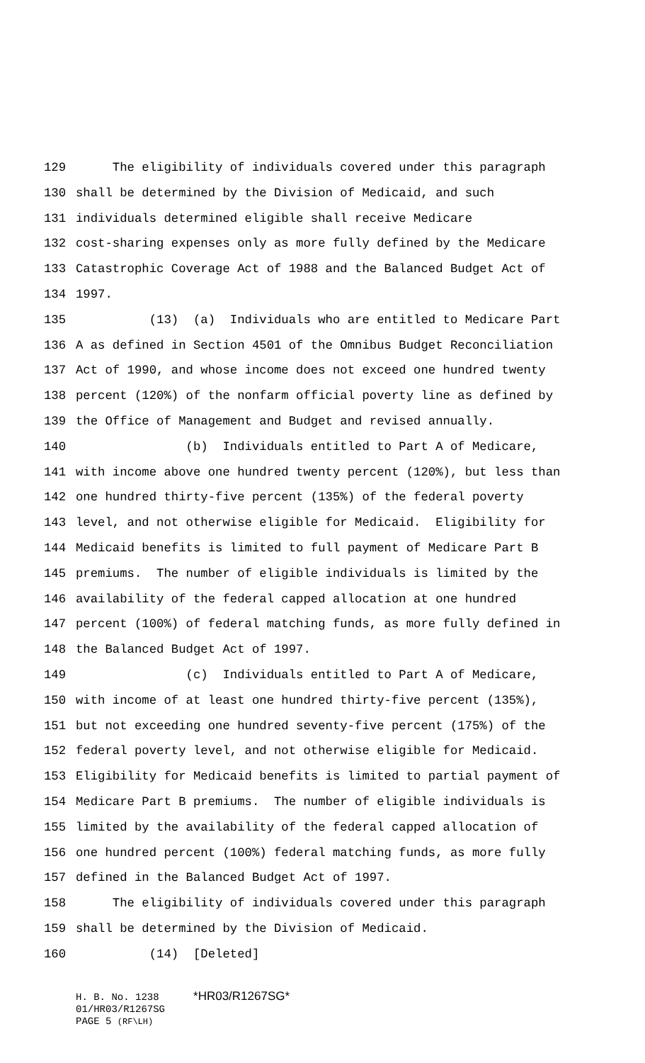129 The eligibility of individuals covered under this paragraph
130 shall be determined by the Division of Medicaid, and such
131 individuals determined eligible shall receive Medicare
132 cost-sharing expenses only as more fully defined by the Medicare
133 Catastrophic Coverage Act of 1988 and the Balanced Budget Act of
134 1997.
135 (13) (a) Individuals who are entitled to Medicare Part
136 A as defined in Section 4501 of the Omnibus Budget Reconciliation
137 Act of 1990, and whose income does not exceed one hundred twenty
138 percent (120%) of the nonfarm official poverty line as defined by
139 the Office of Management and Budget and revised annually.
140 (b) Individuals entitled to Part A of Medicare,
141 with income above one hundred twenty percent (120%), but less than
142 one hundred thirty-five percent (135%) of the federal poverty
143 level, and not otherwise eligible for Medicaid. Eligibility for
144 Medicaid benefits is limited to full payment of Medicare Part B
145 premiums. The number of eligible individuals is limited by the
146 availability of the federal capped allocation at one hundred
147 percent (100%) of federal matching funds, as more fully defined in
148 the Balanced Budget Act of 1997.
149 (c) Individuals entitled to Part A of Medicare,
150 with income of at least one hundred thirty-five percent (135%),
151 but not exceeding one hundred seventy-five percent (175%) of the
152 federal poverty level, and not otherwise eligible for Medicaid.
153 Eligibility for Medicaid benefits is limited to partial payment of
154 Medicare Part B premiums. The number of eligible individuals is
155 limited by the availability of the federal capped allocation of
156 one hundred percent (100%) federal matching funds, as more fully
157 defined in the Balanced Budget Act of 1997.
158 The eligibility of individuals covered under this paragraph
159 shall be determined by the Division of Medicaid.
160 (14) [Deleted]
H. B. No. 1238 *HR03/R1267SG*
01/HR03/R1267SG
PAGE 5 (RF\LH)